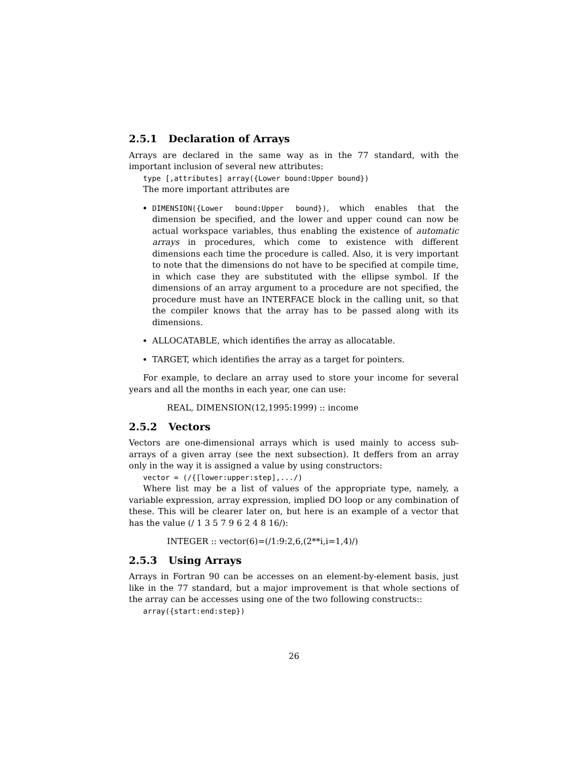2.5.1 Declaration of Arrays
Arrays are declared in the same way as in the 77 standard, with the important inclusion of several new attributes:
type [,attributes] array({Lower bound:Upper bound})
The more important attributes are
DIMENSION({Lower bound:Upper bound}), which enables that the dimension be specified, and the lower and upper cound can now be actual workspace variables, thus enabling the existence of automatic arrays in procedures, which come to existence with different dimensions each time the procedure is called. Also, it is very important to note that the dimensions do not have to be specified at compile time, in which case they are substituted with the ellipse symbol. If the dimensions of an array argument to a procedure are not specified, the procedure must have an INTERFACE block in the calling unit, so that the compiler knows that the array has to be passed along with its dimensions.
ALLOCATABLE, which identifies the array as allocatable.
TARGET, which identifies the array as a target for pointers.
For example, to declare an array used to store your income for several years and all the months in each year, one can use:
REAL, DIMENSION(12,1995:1999) :: income
2.5.2 Vectors
Vectors are one-dimensional arrays which is used mainly to access sub-arrays of a given array (see the next subsection). It deffers from an array only in the way it is assigned a value by using constructors:
vector = (/{[lower:upper:step],.../)
Where list may be a list of values of the appropriate type, namely, a variable expression, array expression, implied DO loop or any combination of these. This will be clearer later on, but here is an example of a vector that has the value (/ 1 3 5 7 9 6 2 4 8 16/):
INTEGER :: vector(6)=(/1:9:2,6,(2**i,i=1,4)/)
2.5.3 Using Arrays
Arrays in Fortran 90 can be accesses on an element-by-element basis, just like in the 77 standard, but a major improvement is that whole sections of the array can be accesses using one of the two following constructs::
array({start:end:step})
26